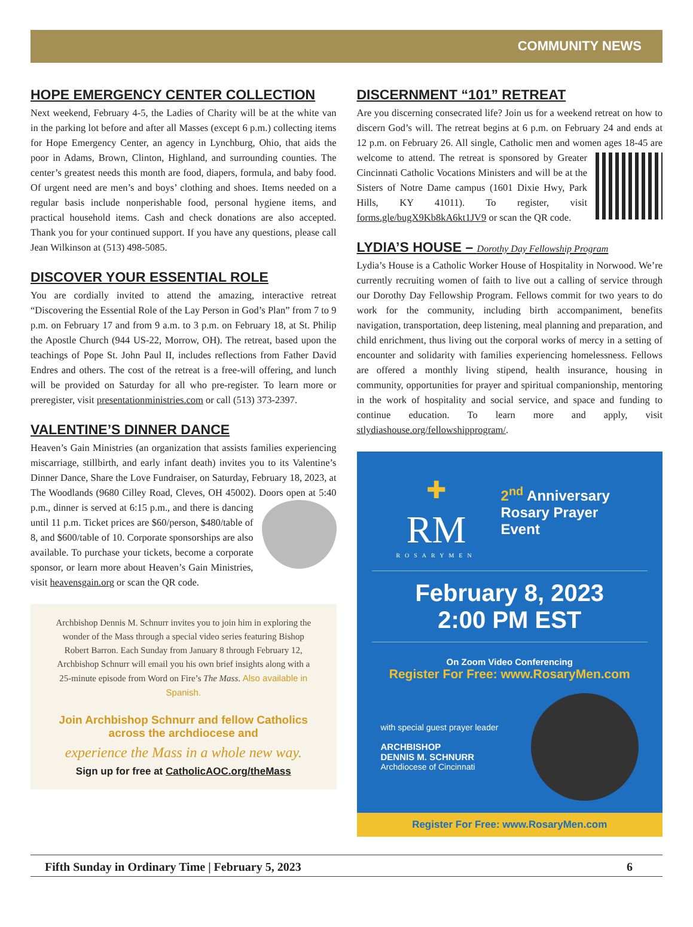COMMUNITY NEWS
HOPE EMERGENCY CENTER COLLECTION
Next weekend, February 4-5, the Ladies of Charity will be at the white van in the parking lot before and after all Masses (except 6 p.m.) collecting items for Hope Emergency Center, an agency in Lynchburg, Ohio, that aids the poor in Adams, Brown, Clinton, Highland, and surrounding counties. The center’s greatest needs this month are food, diapers, formula, and baby food. Of urgent need are men’s and boys’ clothing and shoes. Items needed on a regular basis include nonperishable food, personal hygiene items, and practical household items. Cash and check donations are also accepted. Thank you for your continued support. If you have any questions, please call Jean Wilkinson at (513) 498-5085.
DISCOVER YOUR ESSENTIAL ROLE
You are cordially invited to attend the amazing, interactive retreat “Discovering the Essential Role of the Lay Person in God’s Plan” from 7 to 9 p.m. on February 17 and from 9 a.m. to 3 p.m. on February 18, at St. Philip the Apostle Church (944 US-22, Morrow, OH). The retreat, based upon the teachings of Pope St. John Paul II, includes reflections from Father David Endres and others. The cost of the retreat is a free-will offering, and lunch will be provided on Saturday for all who pre-register. To learn more or preregister, visit presentationministries.com or call (513) 373-2397.
VALENTINE’S DINNER DANCE
Heaven’s Gain Ministries (an organization that assists families experiencing miscarriage, stillbirth, and early infant death) invites you to its Valentine’s Dinner Dance, Share the Love Fundraiser, on Saturday, February 18, 2023, at The Woodlands (9680 Cilley Road, Cleves, OH 45002). Doors open at 5:40 p.m., dinner is served at 6:15 p.m., and there is dancing until 11 p.m. Ticket prices are $60/person, $480/table of 8, and $600/table of 10. Corporate sponsorships are also available. To purchase your tickets, become a corporate sponsor, or learn more about Heaven’s Gain Ministries, visit heavensgain.org or scan the QR code.
Archbishop Dennis M. Schnurr invites you to join him in exploring the wonder of the Mass through a special video series featuring Bishop Robert Barron. Each Sunday from January 8 through February 12, Archbishop Schnurr will email you his own brief insights along with a 25-minute episode from Word on Fire’s The Mass. Also available in Spanish.
Join Archbishop Schnurr and fellow Catholics across the archdiocese and
experience the Mass in a whole new way.
Sign up for free at CatholicAOC.org/theMass
DISCERNMENT “101” RETREAT
Are you discerning consecrated life? Join us for a weekend retreat on how to discern God’s will. The retreat begins at 6 p.m. on February 24 and ends at 12 p.m. on February 26. All single, Catholic men and women ages 18-45 are welcome to attend. The retreat is sponsored by Greater Cincinnati Catholic Vocations Ministers and will be at the Sisters of Notre Dame campus (1601 Dixie Hwy, Park Hills, KY 41011). To register, visit forms.gle/bugX9Kb8kA6kt1JV9 or scan the QR code.
LYDIA’S HOUSE – Dorothy Day Fellowship Program
Lydia’s House is a Catholic Worker House of Hospitality in Norwood. We’re currently recruiting women of faith to live out a calling of service through our Dorothy Day Fellowship Program. Fellows commit for two years to do work for the community, including birth accompaniment, benefits navigation, transportation, deep listening, meal planning and preparation, and child enrichment, thus living out the corporal works of mercy in a setting of encounter and solidarity with families experiencing homelessness. Fellows are offered a monthly living stipend, health insurance, housing in community, opportunities for prayer and spiritual companionship, mentoring in the work of hospitality and social service, and space and funding to continue education. To learn more and apply, visit stlydiashouse.org/fellowshipprogram/.
✚
RM
ROSARYMEN
2<sup>nd</sup> Anniversary
Rosary Prayer Event
February 8, 2023
2:00 PM EST
On Zoom Video Conferencing
Register For Free: www.RosaryMen.com
with special guest prayer leader
ARCHBISHOP
DENNIS M. SCHNURR
Archdiocese of Cincinnati
Register For Free: www.RosaryMen.com
Fifth Sunday in Ordinary Time | February 5, 2023 6